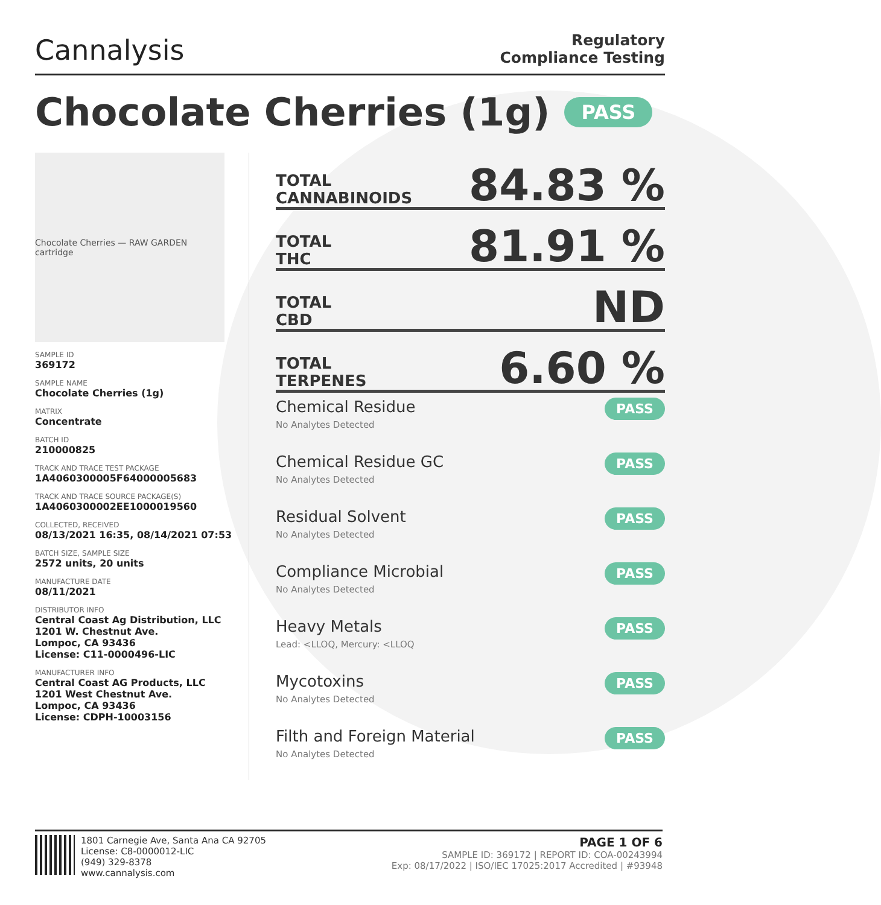Cannalysis
Regulatory
Compliance Testing
Chocolate Cherries (1g) PASS
Chocolate Cherries — RAW GARDEN cartridge
SAMPLE ID
369172
SAMPLE NAME
Chocolate Cherries (1g)
MATRIX
Concentrate
BATCH ID
210000825
TRACK AND TRACE TEST PACKAGE
1A4060300005F64000005683
TRACK AND TRACE SOURCE PACKAGE(S)
1A4060300002EE1000019560
COLLECTED, RECEIVED
08/13/2021 16:35, 08/14/2021 07:53
BATCH SIZE, SAMPLE SIZE
2572 units, 20 units
MANUFACTURE DATE
08/11/2021
DISTRIBUTOR INFO
Central Coast Ag Distribution, LLC
1201 W. Chestnut Ave.
Lompoc, CA 93436
License: C11-0000496-LIC
MANUFACTURER INFO
Central Coast AG Products, LLC
1201 West Chestnut Ave.
Lompoc, CA 93436
License: CDPH-10003156
TOTAL
CANNABINOIDS
84.83 %
TOTAL
THC
81.91 %
TOTAL
CBD
ND
TOTAL
TERPENES
6.60 %
Chemical Residue
No Analytes Detected
PASS
Chemical Residue GC
No Analytes Detected
PASS
Residual Solvent
No Analytes Detected
PASS
Compliance Microbial
No Analytes Detected
PASS
Heavy Metals
Lead: <LLOQ, Mercury: <LLOQ
PASS
Mycotoxins
No Analytes Detected
PASS
Filth and Foreign Material
No Analytes Detected
PASS
1801 Carnegie Ave, Santa Ana CA 92705
License: C8-0000012-LIC
(949) 329-8378
www.cannalysis.com
PAGE 1 OF 6
SAMPLE ID: 369172 | REPORT ID: COA-00243994
Exp: 08/17/2022 | ISO/IEC 17025:2017 Accredited | #93948